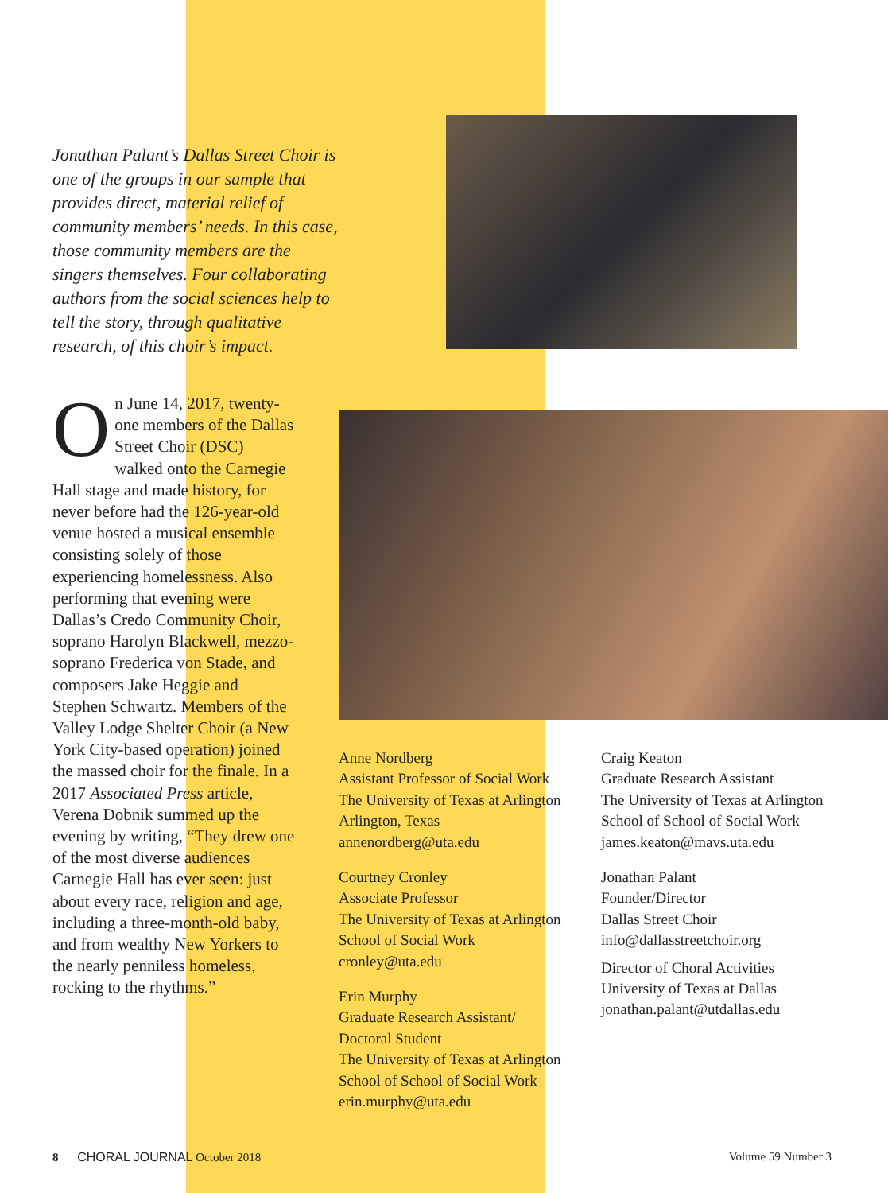Jonathan Palant’s Dallas Street Choir is one of the groups in our sample that provides direct, material relief of community members’ needs. In this case, those community members are the singers themselves. Four collaborating authors from the social sciences help to tell the story, through qualitative research, of this choir’s impact.
On June 14, 2017, twenty-one members of the Dallas Street Choir (DSC) walked onto the Carnegie Hall stage and made history, for never before had the 126-year-old venue hosted a musical ensemble consisting solely of those experiencing homelessness. Also performing that evening were Dallas’s Credo Community Choir, soprano Harolyn Blackwell, mezzo-soprano Frederica von Stade, and composers Jake Heggie and Stephen Schwartz. Members of the Valley Lodge Shelter Choir (a New York City-based operation) joined the massed choir for the finale. In a 2017 Associated Press article, Verena Dobnik summed up the evening by writing, “They drew one of the most diverse audiences Carnegie Hall has ever seen: just about every race, religion and age, including a three-month-old baby, and from wealthy New Yorkers to the nearly penniless homeless, rocking to the rhythms.”
Anne Nordberg
Assistant Professor of Social Work
The University of Texas at Arlington
Arlington, Texas
annenordberg@uta.edu
Courtney Cronley
Associate Professor
The University of Texas at Arlington
School of Social Work
cronley@uta.edu
Erin Murphy
Graduate Research Assistant/
Doctoral Student
The University of Texas at Arlington
School of School of Social Work
erin.murphy@uta.edu
Craig Keaton
Graduate Research Assistant
The University of Texas at Arlington
School of School of Social Work
james.keaton@mavs.uta.edu
Jonathan Palant
Founder/Director
Dallas Street Choir
info@dallasstreetchoir.org
Director of Choral Activities
University of Texas at Dallas
jonathan.palant@utdallas.edu
8 CHORAL JOURNAL October 2018 Volume 59 Number 3